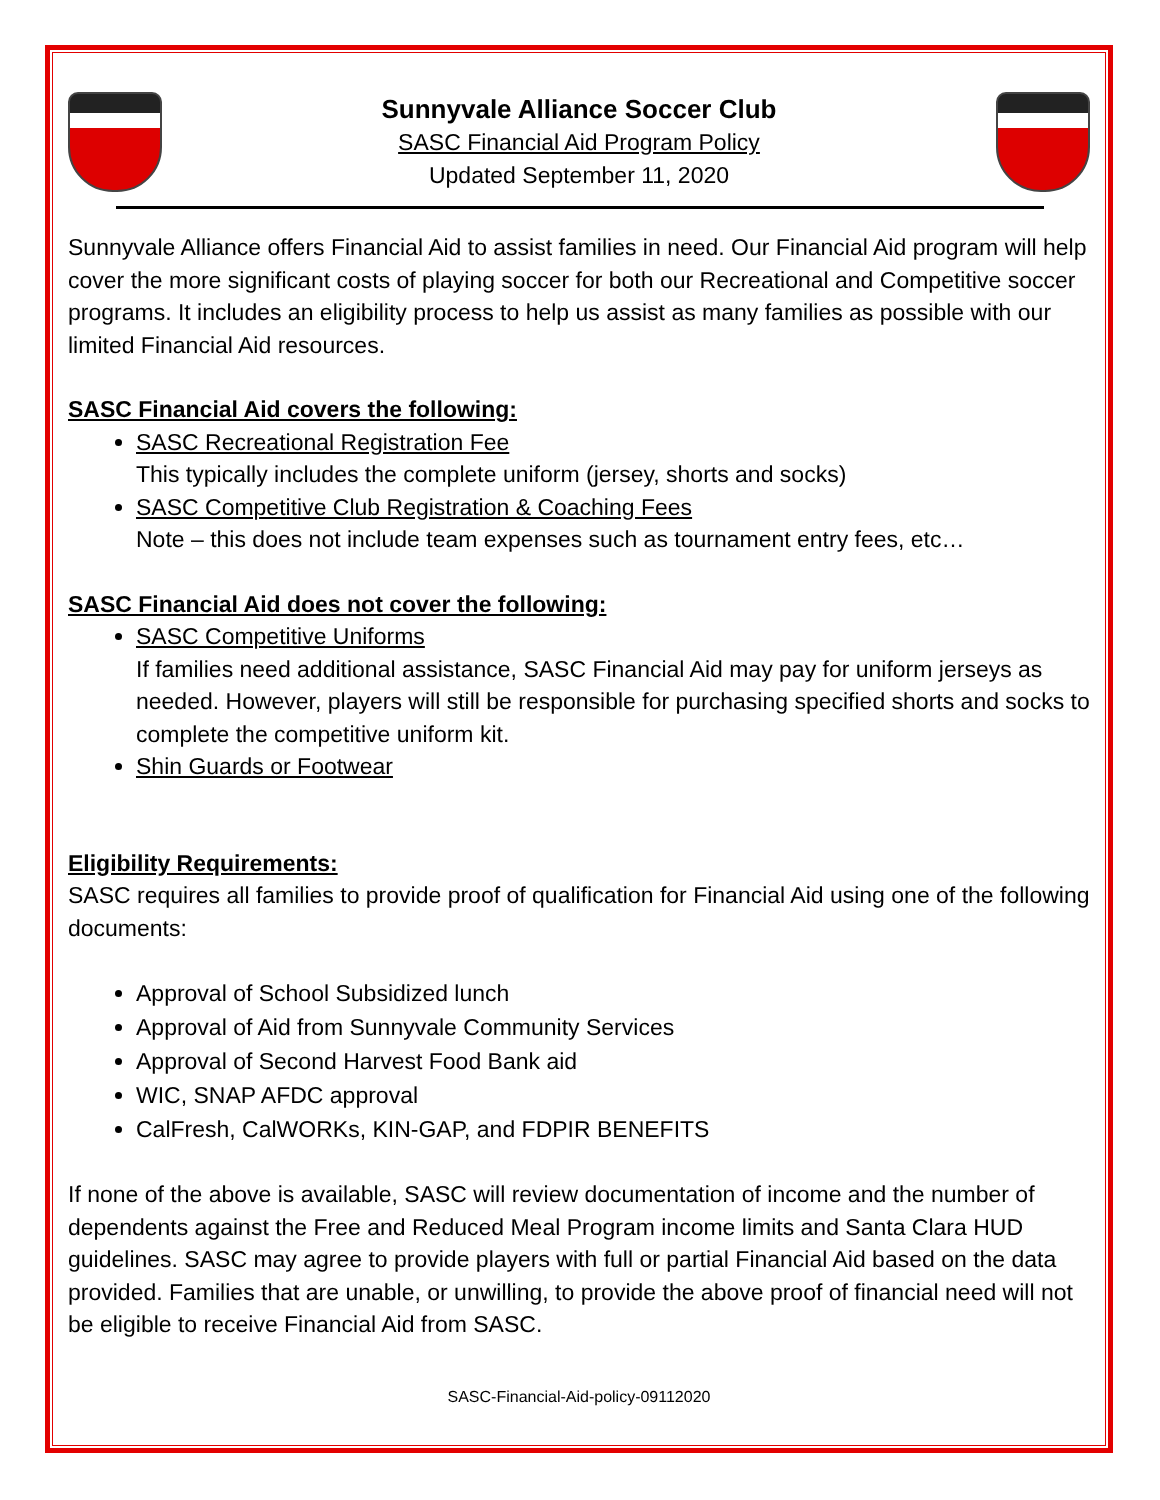Sunnyvale Alliance Soccer Club
SASC Financial Aid Program Policy
Updated September 11, 2020
Sunnyvale Alliance offers Financial Aid to assist families in need. Our Financial Aid program will help cover the more significant costs of playing soccer for both our Recreational and Competitive soccer programs. It includes an eligibility process to help us assist as many families as possible with our limited Financial Aid resources.
SASC Financial Aid covers the following:
SASC Recreational Registration Fee
This typically includes the complete uniform (jersey, shorts and socks)
SASC Competitive Club Registration & Coaching Fees
Note – this does not include team expenses such as tournament entry fees, etc…
SASC Financial Aid does not cover the following:
SASC Competitive Uniforms
If families need additional assistance, SASC Financial Aid may pay for uniform jerseys as needed. However, players will still be responsible for purchasing specified shorts and socks to complete the competitive uniform kit.
Shin Guards or Footwear
Eligibility Requirements:
SASC requires all families to provide proof of qualification for Financial Aid using one of the following documents:
Approval of School Subsidized lunch
Approval of Aid from Sunnyvale Community Services
Approval of Second Harvest Food Bank aid
WIC, SNAP AFDC approval
CalFresh, CalWORKs, KIN-GAP, and FDPIR BENEFITS
If none of the above is available, SASC will review documentation of income and the number of dependents against the Free and Reduced Meal Program income limits and Santa Clara HUD guidelines. SASC may agree to provide players with full or partial Financial Aid based on the data provided. Families that are unable, or unwilling, to provide the above proof of financial need will not be eligible to receive Financial Aid from SASC.
SASC-Financial-Aid-policy-09112020